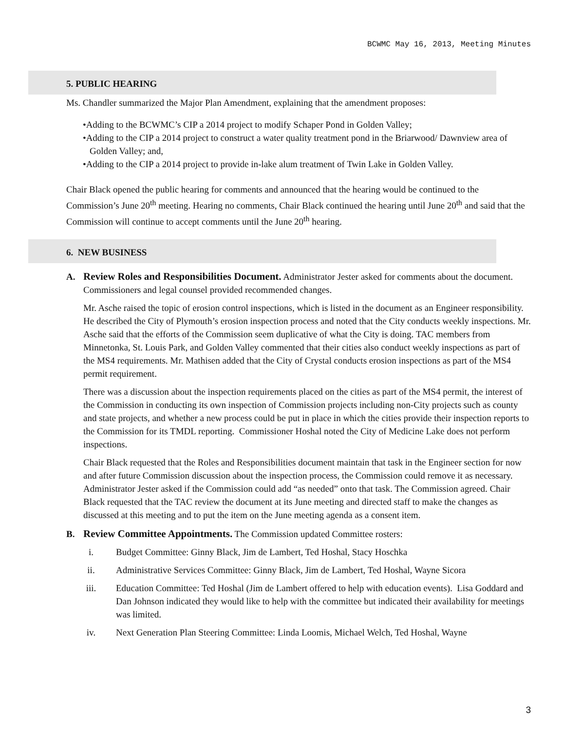BCWMC May 16, 2013, Meeting Minutes
5. PUBLIC HEARING
Ms. Chandler summarized the Major Plan Amendment, explaining that the amendment proposes:
•Adding to the BCWMC’s CIP a 2014 project to modify Schaper Pond in Golden Valley;
•Adding to the CIP a 2014 project to construct a water quality treatment pond in the Briarwood/ Dawnview area of Golden Valley; and,
•Adding to the CIP a 2014 project to provide in-lake alum treatment of Twin Lake in Golden Valley.
Chair Black opened the public hearing for comments and announced that the hearing would be continued to the Commission’s June 20<sup>th</sup> meeting. Hearing no comments, Chair Black continued the hearing until June 20<sup>th</sup> and said that the Commission will continue to accept comments until the June 20<sup>th</sup> hearing.
6. NEW BUSINESS
A. Review Roles and Responsibilities Document. Administrator Jester asked for comments about the document. Commissioners and legal counsel provided recommended changes.
Mr. Asche raised the topic of erosion control inspections, which is listed in the document as an Engineer responsibility. He described the City of Plymouth’s erosion inspection process and noted that the City conducts weekly inspections. Mr. Asche said that the efforts of the Commission seem duplicative of what the City is doing. TAC members from Minnetonka, St. Louis Park, and Golden Valley commented that their cities also conduct weekly inspections as part of the MS4 requirements. Mr. Mathisen added that the City of Crystal conducts erosion inspections as part of the MS4 permit requirement.
There was a discussion about the inspection requirements placed on the cities as part of the MS4 permit, the interest of the Commission in conducting its own inspection of Commission projects including non-City projects such as county and state projects, and whether a new process could be put in place in which the cities provide their inspection reports to the Commission for its TMDL reporting. Commissioner Hoshal noted the City of Medicine Lake does not perform inspections.
Chair Black requested that the Roles and Responsibilities document maintain that task in the Engineer section for now and after future Commission discussion about the inspection process, the Commission could remove it as necessary. Administrator Jester asked if the Commission could add “as needed” onto that task. The Commission agreed. Chair Black requested that the TAC review the document at its June meeting and directed staff to make the changes as discussed at this meeting and to put the item on the June meeting agenda as a consent item.
B. Review Committee Appointments. The Commission updated Committee rosters:
i. Budget Committee: Ginny Black, Jim de Lambert, Ted Hoshal, Stacy Hoschka
ii. Administrative Services Committee: Ginny Black, Jim de Lambert, Ted Hoshal, Wayne Sicora
iii. Education Committee: Ted Hoshal (Jim de Lambert offered to help with education events). Lisa Goddard and Dan Johnson indicated they would like to help with the committee but indicated their availability for meetings was limited.
iv. Next Generation Plan Steering Committee: Linda Loomis, Michael Welch, Ted Hoshal, Wayne
3